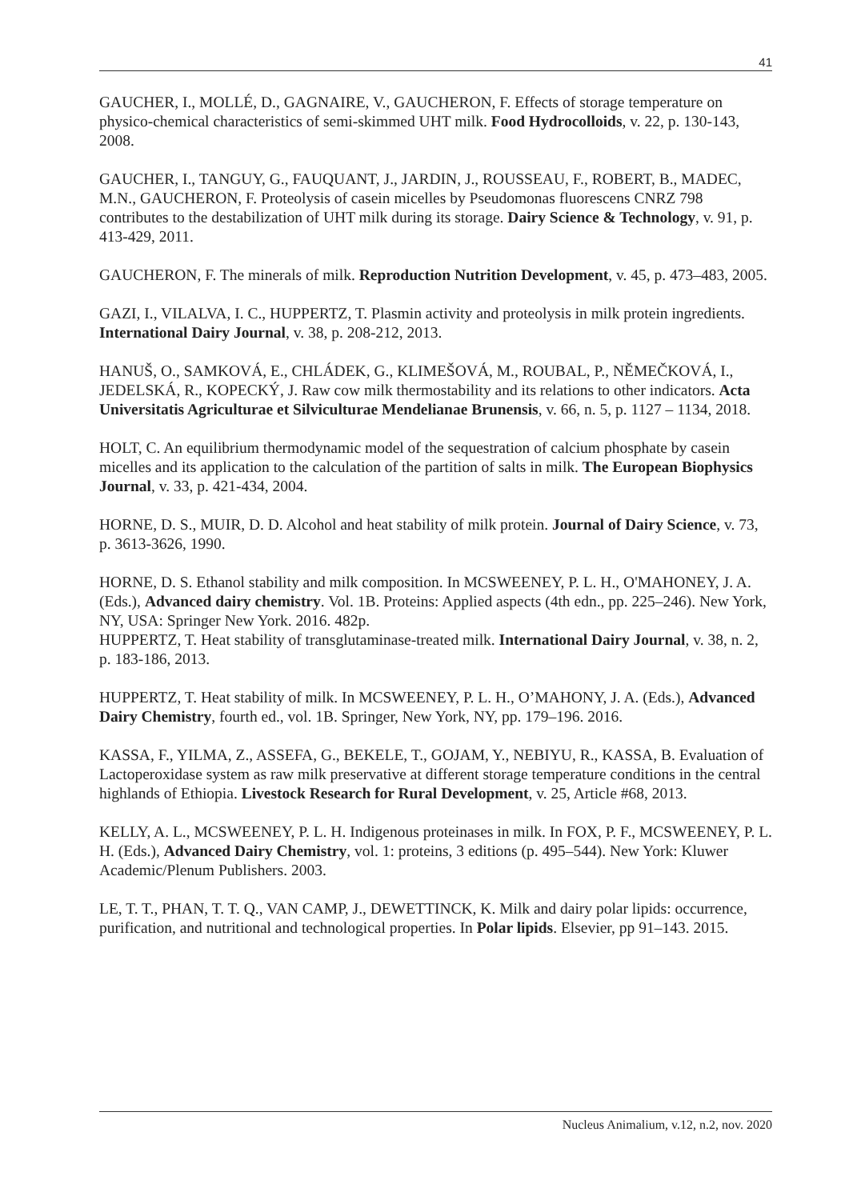41
GAUCHER, I., MOLLÉ, D., GAGNAIRE, V., GAUCHERON, F. Effects of storage temperature on physico-chemical characteristics of semi-skimmed UHT milk. Food Hydrocolloids, v. 22, p. 130-143, 2008.
GAUCHER, I., TANGUY, G., FAUQUANT, J., JARDIN, J., ROUSSEAU, F., ROBERT, B., MADEC, M.N., GAUCHERON, F. Proteolysis of casein micelles by Pseudomonas fluorescens CNRZ 798 contributes to the destabilization of UHT milk during its storage. Dairy Science & Technology, v. 91, p. 413-429, 2011.
GAUCHERON, F. The minerals of milk. Reproduction Nutrition Development, v. 45, p. 473–483, 2005.
GAZI, I., VILALVA, I. C., HUPPERTZ, T. Plasmin activity and proteolysis in milk protein ingredients. International Dairy Journal, v. 38, p. 208-212, 2013.
HANUŠ, O., SAMKOVÁ, E., CHLÁDEK, G., KLIMEŠOVÁ, M., ROUBAL, P., NĚMEČKOVÁ, I., JEDELSKÁ, R., KOPECKÝ, J. Raw cow milk thermostability and its relations to other indicators. Acta Universitatis Agriculturae et Silviculturae Mendelianae Brunensis, v. 66, n. 5, p. 1127 – 1134, 2018.
HOLT, C. An equilibrium thermodynamic model of the sequestration of calcium phosphate by casein micelles and its application to the calculation of the partition of salts in milk. The European Biophysics Journal, v. 33, p. 421-434, 2004.
HORNE, D. S., MUIR, D. D. Alcohol and heat stability of milk protein. Journal of Dairy Science, v. 73, p. 3613-3626, 1990.
HORNE, D. S. Ethanol stability and milk composition. In MCSWEENEY, P. L. H., O'MAHONEY, J. A. (Eds.), Advanced dairy chemistry. Vol. 1B. Proteins: Applied aspects (4th edn., pp. 225–246). New York, NY, USA: Springer New York. 2016. 482p.
HUPPERTZ, T. Heat stability of transglutaminase-treated milk. International Dairy Journal, v. 38, n. 2, p. 183-186, 2013.
HUPPERTZ, T. Heat stability of milk. In MCSWEENEY, P. L. H., O’MAHONY, J. A. (Eds.), Advanced Dairy Chemistry, fourth ed., vol. 1B. Springer, New York, NY, pp. 179–196. 2016.
KASSA, F., YILMA, Z., ASSEFA, G., BEKELE, T., GOJAM, Y., NEBIYU, R., KASSA, B. Evaluation of Lactoperoxidase system as raw milk preservative at different storage temperature conditions in the central highlands of Ethiopia. Livestock Research for Rural Development, v. 25, Article #68, 2013.
KELLY, A. L., MCSWEENEY, P. L. H. Indigenous proteinases in milk. In FOX, P. F., MCSWEENEY, P. L. H. (Eds.), Advanced Dairy Chemistry, vol. 1: proteins, 3 editions (p. 495–544). New York: Kluwer Academic/Plenum Publishers. 2003.
LE, T. T., PHAN, T. T. Q., VAN CAMP, J., DEWETTINCK, K. Milk and dairy polar lipids: occurrence, purification, and nutritional and technological properties. In Polar lipids. Elsevier, pp 91–143. 2015.
Nucleus Animalium, v.12, n.2, nov. 2020